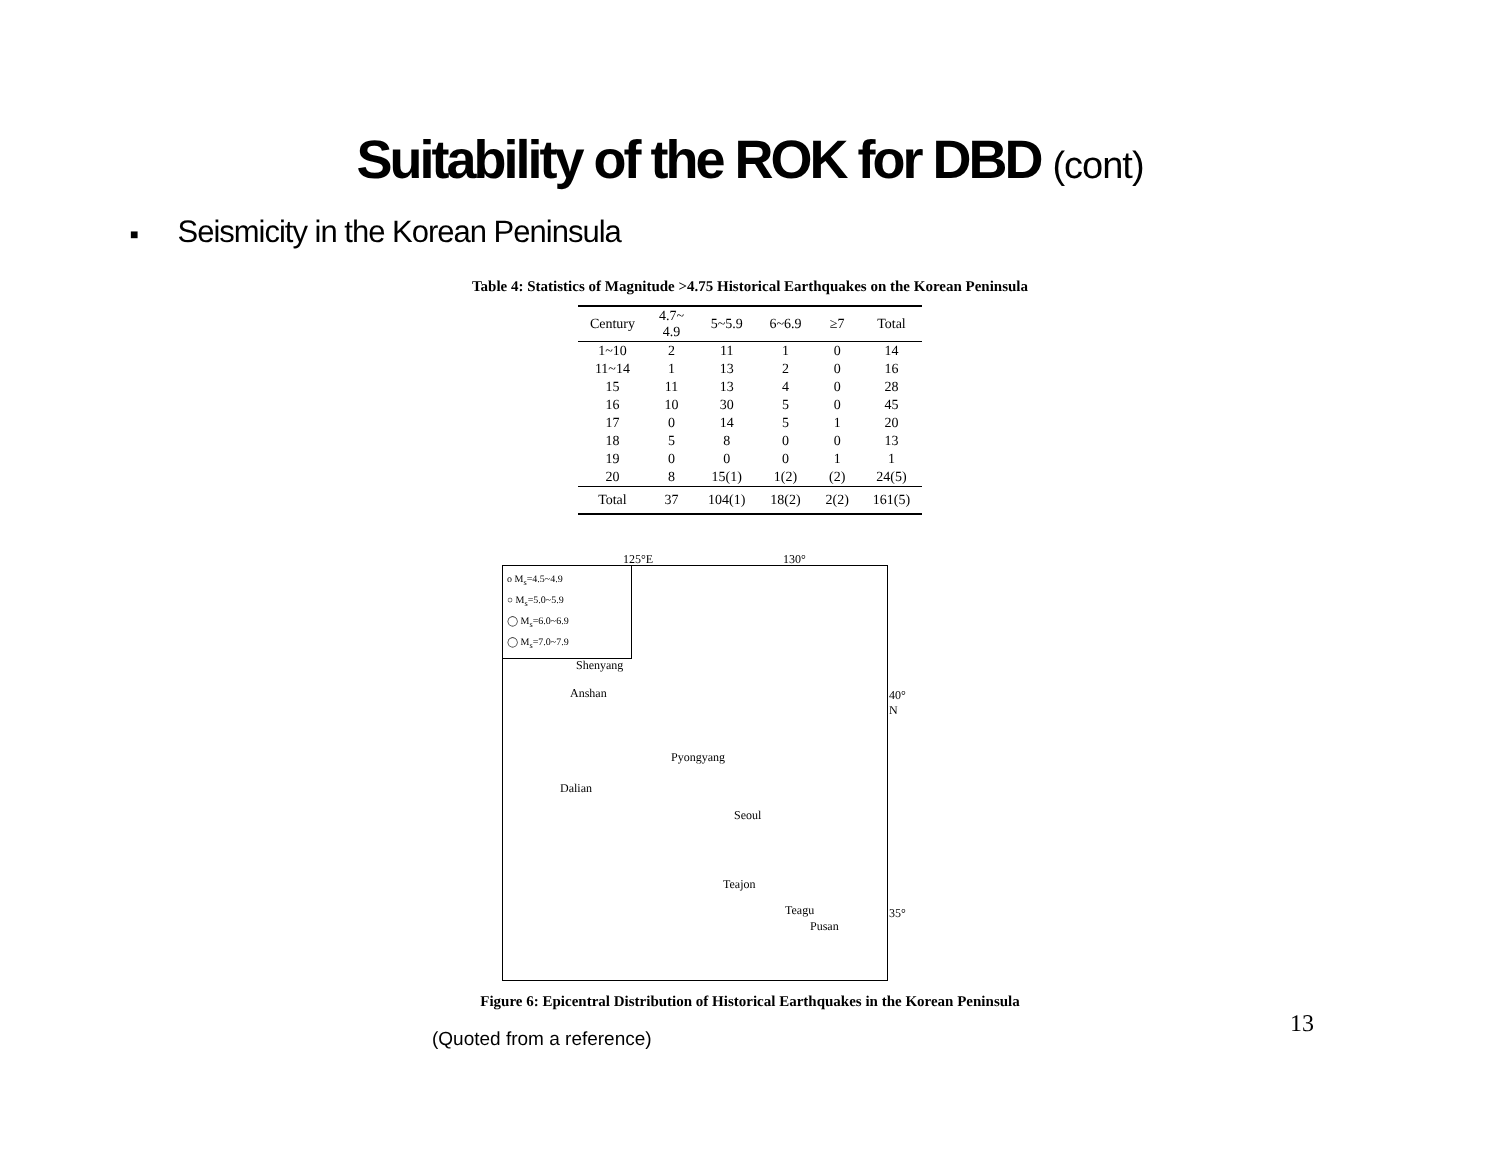Suitability of the ROK for DBD (cont)
■ Seismicity in the Korean Peninsula
Table 4: Statistics of Magnitude >4.75 Historical Earthquakes on the Korean Peninsula
| Century | 4.7~ 4.9 | 5~5.9 | 6~6.9 | ≥7 | Total |
| --- | --- | --- | --- | --- | --- |
| 1~10 | 2 | 11 | 1 | 0 | 14 |
| 11~14 | 1 | 13 | 2 | 0 | 16 |
| 15 | 11 | 13 | 4 | 0 | 28 |
| 16 | 10 | 30 | 5 | 0 | 45 |
| 17 | 0 | 14 | 5 | 1 | 20 |
| 18 | 5 | 8 | 0 | 0 | 13 |
| 19 | 0 | 0 | 0 | 1 | 1 |
| 20 | 8 | 15(1) | 1(2) | (2) | 24(5) |
| Total | 37 | 104(1) | 18(2) | 2(2) | 161(5) |
o M<sub>s</sub>=4.5~4.9
○ M<sub>s</sub>=5.0~5.9
◯ M<sub>s</sub>=6.0~6.9
◯ M<sub>s</sub>=7.0~7.9
125°E 130°
40° N
35°
Shenyang
Anshan
Pyongyang
Dalian
Seoul
Teajon
Teagu
Pusan
Figure 6: Epicentral Distribution of Historical Earthquakes in the Korean Peninsula
(Quoted from a reference)
13